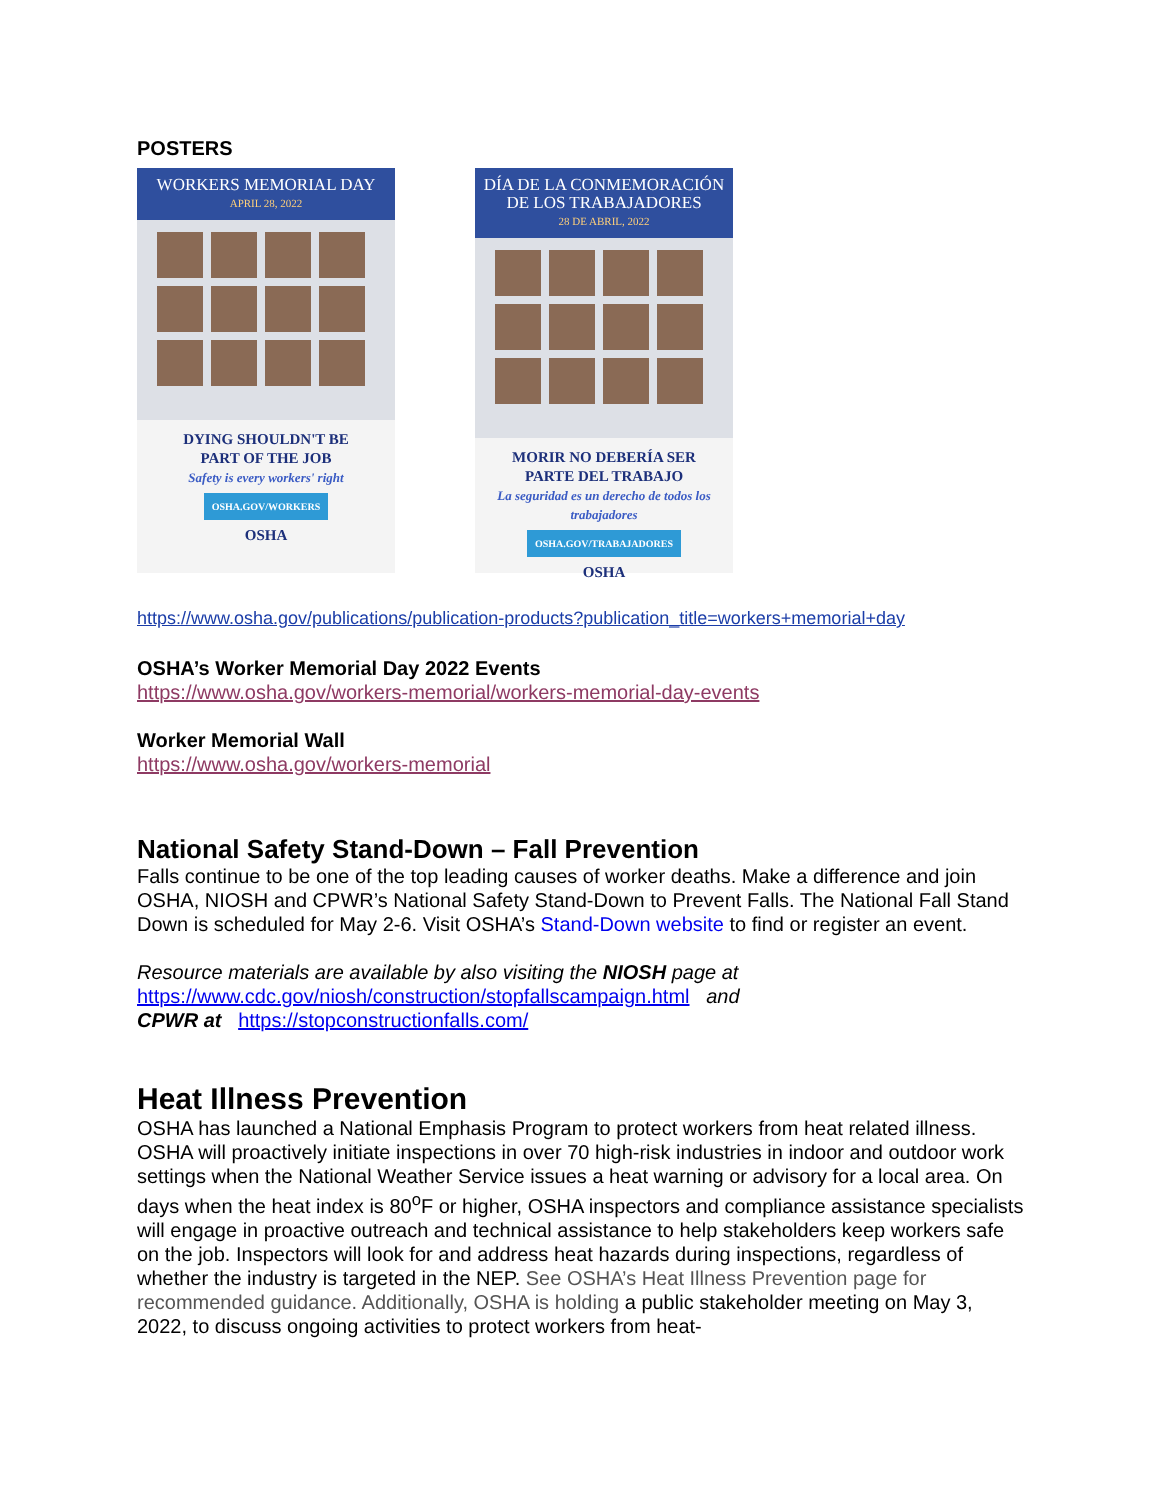POSTERS
WORKERS MEMORIAL DAY
APRIL 28, 2022
DYING SHOULDN'T BE
PART OF THE JOB
Safety is every workers' right
OSHA.GOV/WORKERS
OSHA
DÍA DE LA CONMEMORACIÓN DE LOS TRABAJADORES
28 DE ABRIL, 2022
MORIR NO DEBERÍA SER
PARTE DEL TRABAJO
La seguridad es un derecho de todos los trabajadores
OSHA.GOV/TRABAJADORES
OSHA
https://www.osha.gov/publications/publication-products?publication_title=workers+memorial+day
OSHA’s Worker Memorial Day 2022 Events
https://www.osha.gov/workers-memorial/workers-memorial-day-events
Worker Memorial Wall
https://www.osha.gov/workers-memorial
National Safety Stand-Down – Fall Prevention
Falls continue to be one of the top leading causes of worker deaths. Make a difference and join OSHA, NIOSH and CPWR’s National Safety Stand-Down to Prevent Falls. The National Fall Stand Down is scheduled for May 2-6. Visit OSHA’s Stand-Down website to find or register an event.
Resource materials are available by also visiting the NIOSH page at
https://www.cdc.gov/niosh/construction/stopfallscampaign.html and
CPWR at https://stopconstructionfalls.com/
Heat Illness Prevention
OSHA has launched a National Emphasis Program to protect workers from heat related illness. OSHA will proactively initiate inspections in over 70 high-risk industries in indoor and outdoor work settings when the National Weather Service issues a heat warning or advisory for a local area. On days when the heat index is 80<sup>o</sup>F or higher, OSHA inspectors and compliance assistance specialists will engage in proactive outreach and technical assistance to help stakeholders keep workers safe on the job. Inspectors will look for and address heat hazards during inspections, regardless of whether the industry is targeted in the NEP. See OSHA’s Heat Illness Prevention page for recommended guidance. Additionally, OSHA is holding a public stakeholder meeting on May 3, 2022, to discuss ongoing activities to protect workers from heat-